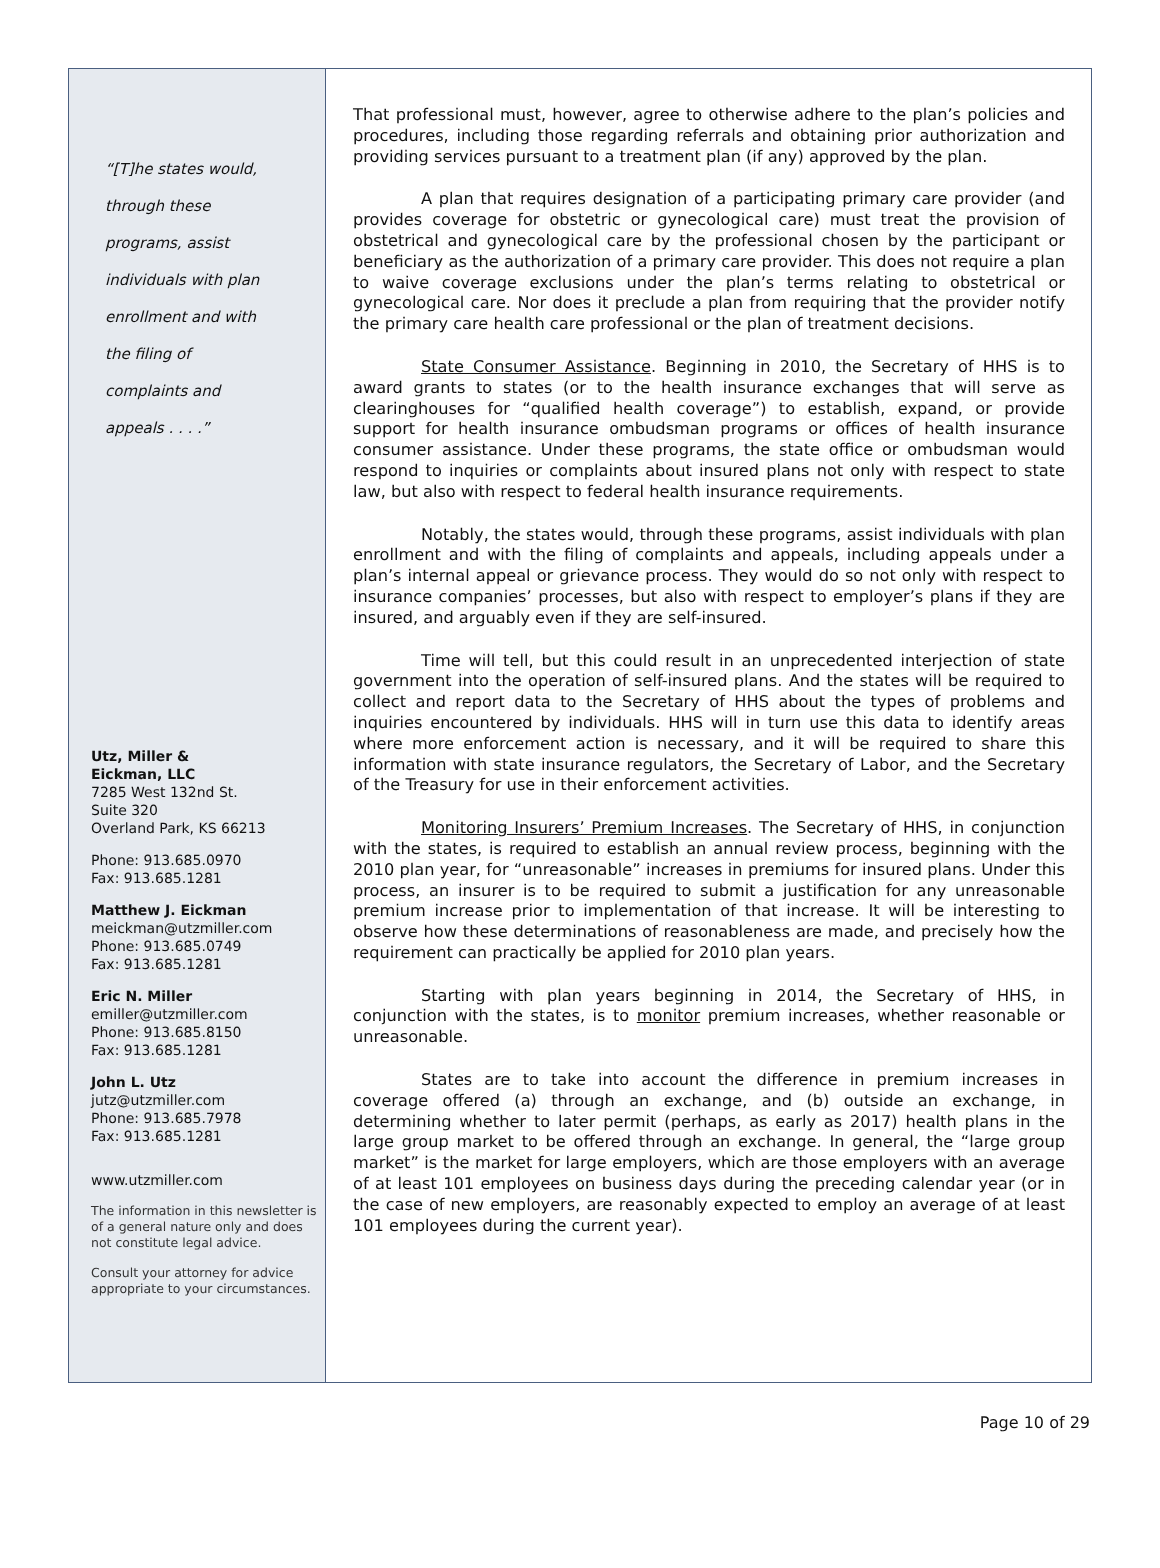“[T]he states would,
through these
programs, assist
individuals with plan
enrollment and with
the filing of
complaints and
appeals . . . .”
Utz, Miller &
Eickman, LLC
7285 West 132nd St.
Suite 320
Overland Park, KS 66213
Phone: 913.685.0970
Fax: 913.685.1281
Matthew J. Eickman
meickman@utzmiller.com
Phone: 913.685.0749
Fax: 913.685.1281
Eric N. Miller
emiller@utzmiller.com
Phone: 913.685.8150
Fax: 913.685.1281
John L. Utz
jutz@utzmiller.com
Phone: 913.685.7978
Fax: 913.685.1281
www.utzmiller.com
The information in this newsletter is of a general nature only and does not constitute legal advice.
Consult your attorney for advice appropriate to your circumstances.
That professional must, however, agree to otherwise adhere to the plan’s policies and procedures, including those regarding referrals and obtaining prior authorization and providing services pursuant to a treatment plan (if any) approved by the plan.
A plan that requires designation of a participating primary care provider (and provides coverage for obstetric or gynecological care) must treat the provision of obstetrical and gynecological care by the professional chosen by the participant or beneficiary as the authorization of a primary care provider. This does not require a plan to waive coverage exclusions under the plan’s terms relating to obstetrical or gynecological care. Nor does it preclude a plan from requiring that the provider notify the primary care health care professional or the plan of treatment decisions.
State Consumer Assistance. Beginning in 2010, the Secretary of HHS is to award grants to states (or to the health insurance exchanges that will serve as clearinghouses for “qualified health coverage”) to establish, expand, or provide support for health insurance ombudsman programs or offices of health insurance consumer assistance. Under these programs, the state office or ombudsman would respond to inquiries or complaints about insured plans not only with respect to state law, but also with respect to federal health insurance requirements.
Notably, the states would, through these programs, assist individuals with plan enrollment and with the filing of complaints and appeals, including appeals under a plan’s internal appeal or grievance process. They would do so not only with respect to insurance companies’ processes, but also with respect to employer’s plans if they are insured, and arguably even if they are self-insured.
Time will tell, but this could result in an unprecedented interjection of state government into the operation of self-insured plans. And the states will be required to collect and report data to the Secretary of HHS about the types of problems and inquiries encountered by individuals. HHS will in turn use this data to identify areas where more enforcement action is necessary, and it will be required to share this information with state insurance regulators, the Secretary of Labor, and the Secretary of the Treasury for use in their enforcement activities.
Monitoring Insurers’ Premium Increases. The Secretary of HHS, in conjunction with the states, is required to establish an annual review process, beginning with the 2010 plan year, for “unreasonable” increases in premiums for insured plans. Under this process, an insurer is to be required to submit a justification for any unreasonable premium increase prior to implementation of that increase. It will be interesting to observe how these determinations of reasonableness are made, and precisely how the requirement can practically be applied for 2010 plan years.
Starting with plan years beginning in 2014, the Secretary of HHS, in conjunction with the states, is to monitor premium increases, whether reasonable or unreasonable.
States are to take into account the difference in premium increases in coverage offered (a) through an exchange, and (b) outside an exchange, in determining whether to later permit (perhaps, as early as 2017) health plans in the large group market to be offered through an exchange. In general, the “large group market” is the market for large employers, which are those employers with an average of at least 101 employees on business days during the preceding calendar year (or in the case of new employers, are reasonably expected to employ an average of at least 101 employees during the current year).
Page 10 of 29